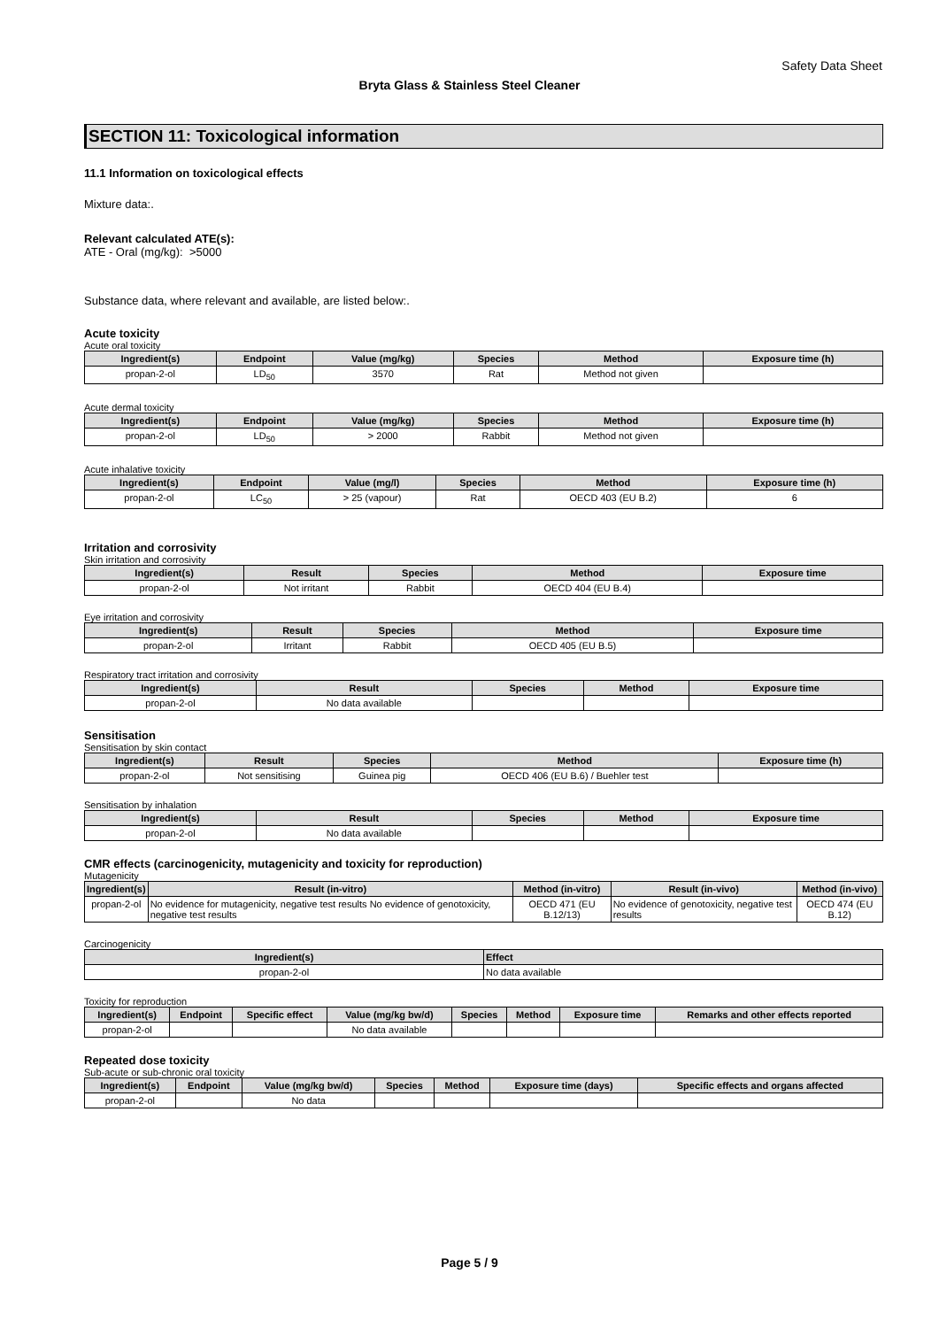Safety Data Sheet
Bryta Glass & Stainless Steel Cleaner
SECTION 11: Toxicological information
11.1 Information on toxicological effects
Mixture data:.
Relevant calculated ATE(s):
ATE - Oral (mg/kg): >5000
Substance data, where relevant and available, are listed below:.
Acute toxicity
Acute oral toxicity
| Ingredient(s) | Endpoint | Value (mg/kg) | Species | Method | Exposure time (h) |
| --- | --- | --- | --- | --- | --- |
| propan-2-ol | LD<sub>50</sub> | 3570 | Rat | Method not given | |
Acute dermal toxicity
| Ingredient(s) | Endpoint | Value (mg/kg) | Species | Method | Exposure time (h) |
| --- | --- | --- | --- | --- | --- |
| propan-2-ol | LD<sub>50</sub> | > 2000 | Rabbit | Method not given | |
Acute inhalative toxicity
| Ingredient(s) | Endpoint | Value (mg/l) | Species | Method | Exposure time (h) |
| --- | --- | --- | --- | --- | --- |
| propan-2-ol | LC<sub>50</sub> | > 25 (vapour) | Rat | OECD 403 (EU B.2) | 6 |
Irritation and corrosivity
Skin irritation and corrosivity
| Ingredient(s) | Result | Species | Method | Exposure time |
| --- | --- | --- | --- | --- |
| propan-2-ol | Not irritant | Rabbit | OECD 404 (EU B.4) | |
Eye irritation and corrosivity
| Ingredient(s) | Result | Species | Method | Exposure time |
| --- | --- | --- | --- | --- |
| propan-2-ol | Irritant | Rabbit | OECD 405 (EU B.5) | |
Respiratory tract irritation and corrosivity
| Ingredient(s) | Result | Species | Method | Exposure time |
| --- | --- | --- | --- | --- |
| propan-2-ol | No data available | | | |
Sensitisation
Sensitisation by skin contact
| Ingredient(s) | Result | Species | Method | Exposure time (h) |
| --- | --- | --- | --- | --- |
| propan-2-ol | Not sensitising | Guinea pig | OECD 406 (EU B.6) / Buehler test | |
Sensitisation by inhalation
| Ingredient(s) | Result | Species | Method | Exposure time |
| --- | --- | --- | --- | --- |
| propan-2-ol | No data available | | | |
CMR effects (carcinogenicity, mutagenicity and toxicity for reproduction)
Mutagenicity
| Ingredient(s) | Result (in-vitro) | Method (in-vitro) | Result (in-vivo) | Method (in-vivo) |
| --- | --- | --- | --- | --- |
| propan-2-ol | No evidence for mutagenicity, negative test results No evidence of genotoxicity, negative test results | OECD 471 (EU B.12/13) | No evidence of genotoxicity, negative test results | OECD 474 (EU B.12) |
Carcinogenicity
| Ingredient(s) | Effect |
| --- | --- |
| propan-2-ol | No data available |
Toxicity for reproduction
| Ingredient(s) | Endpoint | Specific effect | Value (mg/kg bw/d) | Species | Method | Exposure time | Remarks and other effects reported |
| --- | --- | --- | --- | --- | --- | --- | --- |
| propan-2-ol | | | No data available | | | | |
Repeated dose toxicity
Sub-acute or sub-chronic oral toxicity
| Ingredient(s) | Endpoint | Value (mg/kg bw/d) | Species | Method | Exposure time (days) | Specific effects and organs affected |
| --- | --- | --- | --- | --- | --- | --- |
| propan-2-ol | | No data | | | | |
Page 5 / 9